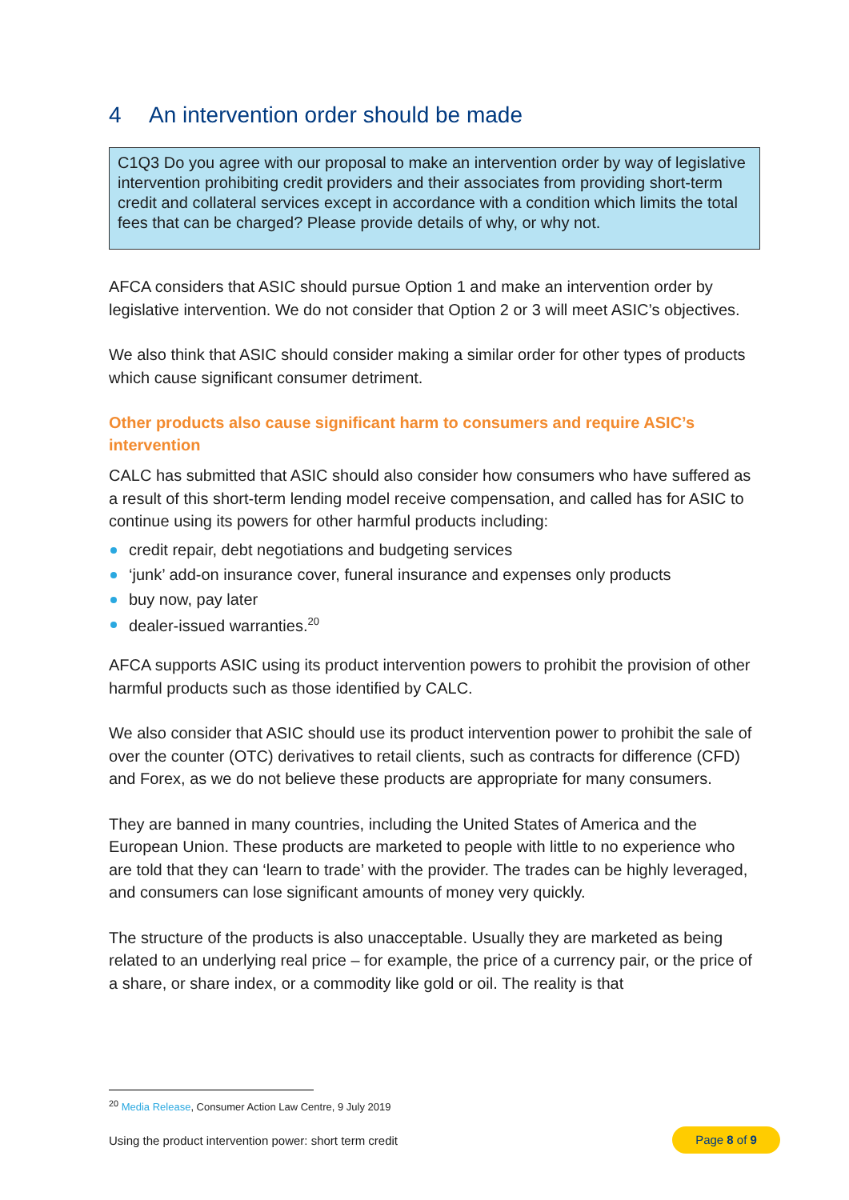4 An intervention order should be made
C1Q3 Do you agree with our proposal to make an intervention order by way of legislative intervention prohibiting credit providers and their associates from providing short-term credit and collateral services except in accordance with a condition which limits the total fees that can be charged? Please provide details of why, or why not.
AFCA considers that ASIC should pursue Option 1 and make an intervention order by legislative intervention. We do not consider that Option 2 or 3 will meet ASIC’s objectives.
We also think that ASIC should consider making a similar order for other types of products which cause significant consumer detriment.
Other products also cause significant harm to consumers and require ASIC’s intervention
CALC has submitted that ASIC should also consider how consumers who have suffered as a result of this short-term lending model receive compensation, and called has for ASIC to continue using its powers for other harmful products including:
credit repair, debt negotiations and budgeting services
‘junk’ add-on insurance cover, funeral insurance and expenses only products
buy now, pay later
dealer-issued warranties.<sup>20</sup>
AFCA supports ASIC using its product intervention powers to prohibit the provision of other harmful products such as those identified by CALC.
We also consider that ASIC should use its product intervention power to prohibit the sale of over the counter (OTC) derivatives to retail clients, such as contracts for difference (CFD) and Forex, as we do not believe these products are appropriate for many consumers.
They are banned in many countries, including the United States of America and the European Union. These products are marketed to people with little to no experience who are told that they can ‘learn to trade’ with the provider. The trades can be highly leveraged, and consumers can lose significant amounts of money very quickly.
The structure of the products is also unacceptable. Usually they are marketed as being related to an underlying real price – for example, the price of a currency pair, or the price of a share, or share index, or a commodity like gold or oil. The reality is that
<sup>20</sup> Media Release, Consumer Action Law Centre, 9 July 2019
Using the product intervention power: short term credit
Page 8 of 9